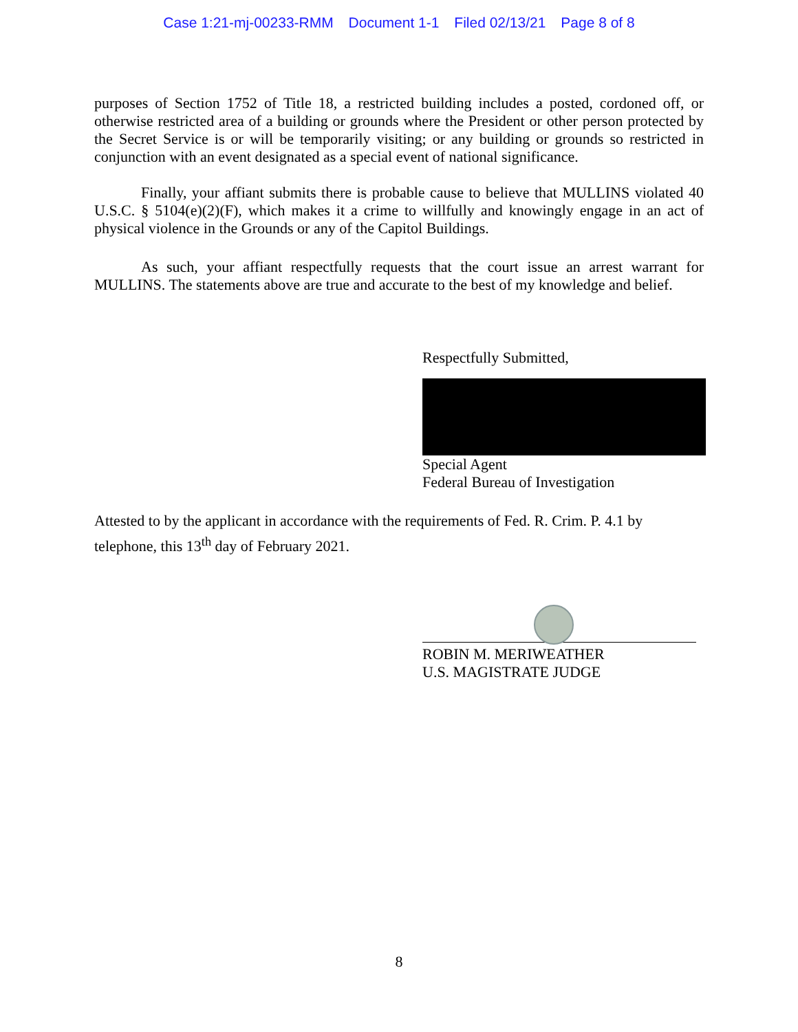Case 1:21-mj-00233-RMM Document 1-1 Filed 02/13/21 Page 8 of 8
purposes of Section 1752 of Title 18, a restricted building includes a posted, cordoned off, or otherwise restricted area of a building or grounds where the President or other person protected by the Secret Service is or will be temporarily visiting; or any building or grounds so restricted in conjunction with an event designated as a special event of national significance.
Finally, your affiant submits there is probable cause to believe that MULLINS violated 40 U.S.C. § 5104(e)(2)(F), which makes it a crime to willfully and knowingly engage in an act of physical violence in the Grounds or any of the Capitol Buildings.
As such, your affiant respectfully requests that the court issue an arrest warrant for MULLINS. The statements above are true and accurate to the best of my knowledge and belief.
Respectfully Submitted,
Special Agent
Federal Bureau of Investigation
Attested to by the applicant in accordance with the requirements of Fed. R. Crim. P. 4.1 by telephone, this 13<sup>th</sup> day of February 2021.
ROBIN M. MERIWEATHER
U.S. MAGISTRATE JUDGE
8